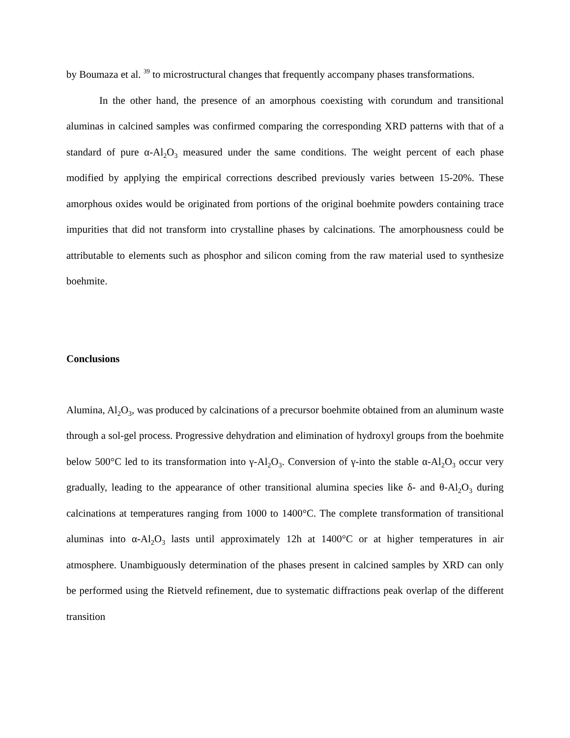by Boumaza et al. <sup>39</sup> to microstructural changes that frequently accompany phases transformations.
In the other hand, the presence of an amorphous coexisting with corundum and transitional aluminas in calcined samples was confirmed comparing the corresponding XRD patterns with that of a standard of pure α-Al<sub>2</sub>O<sub>3</sub> measured under the same conditions. The weight percent of each phase modified by applying the empirical corrections described previously varies between 15-20%. These amorphous oxides would be originated from portions of the original boehmite powders containing trace impurities that did not transform into crystalline phases by calcinations. The amorphousness could be attributable to elements such as phosphor and silicon coming from the raw material used to synthesize boehmite.
Conclusions
Alumina, Al<sub>2</sub>O<sub>3</sub>, was produced by calcinations of a precursor boehmite obtained from an aluminum waste through a sol-gel process. Progressive dehydration and elimination of hydroxyl groups from the boehmite below 500°C led to its transformation into γ-Al<sub>2</sub>O<sub>3</sub>. Conversion of γ-into the stable α-Al<sub>2</sub>O<sub>3</sub> occur very gradually, leading to the appearance of other transitional alumina species like δ- and θ-Al<sub>2</sub>O<sub>3</sub> during calcinations at temperatures ranging from 1000 to 1400°C. The complete transformation of transitional aluminas into α-Al<sub>2</sub>O<sub>3</sub> lasts until approximately 12h at 1400°C or at higher temperatures in air atmosphere. Unambiguously determination of the phases present in calcined samples by XRD can only be performed using the Rietveld refinement, due to systematic diffractions peak overlap of the different transition